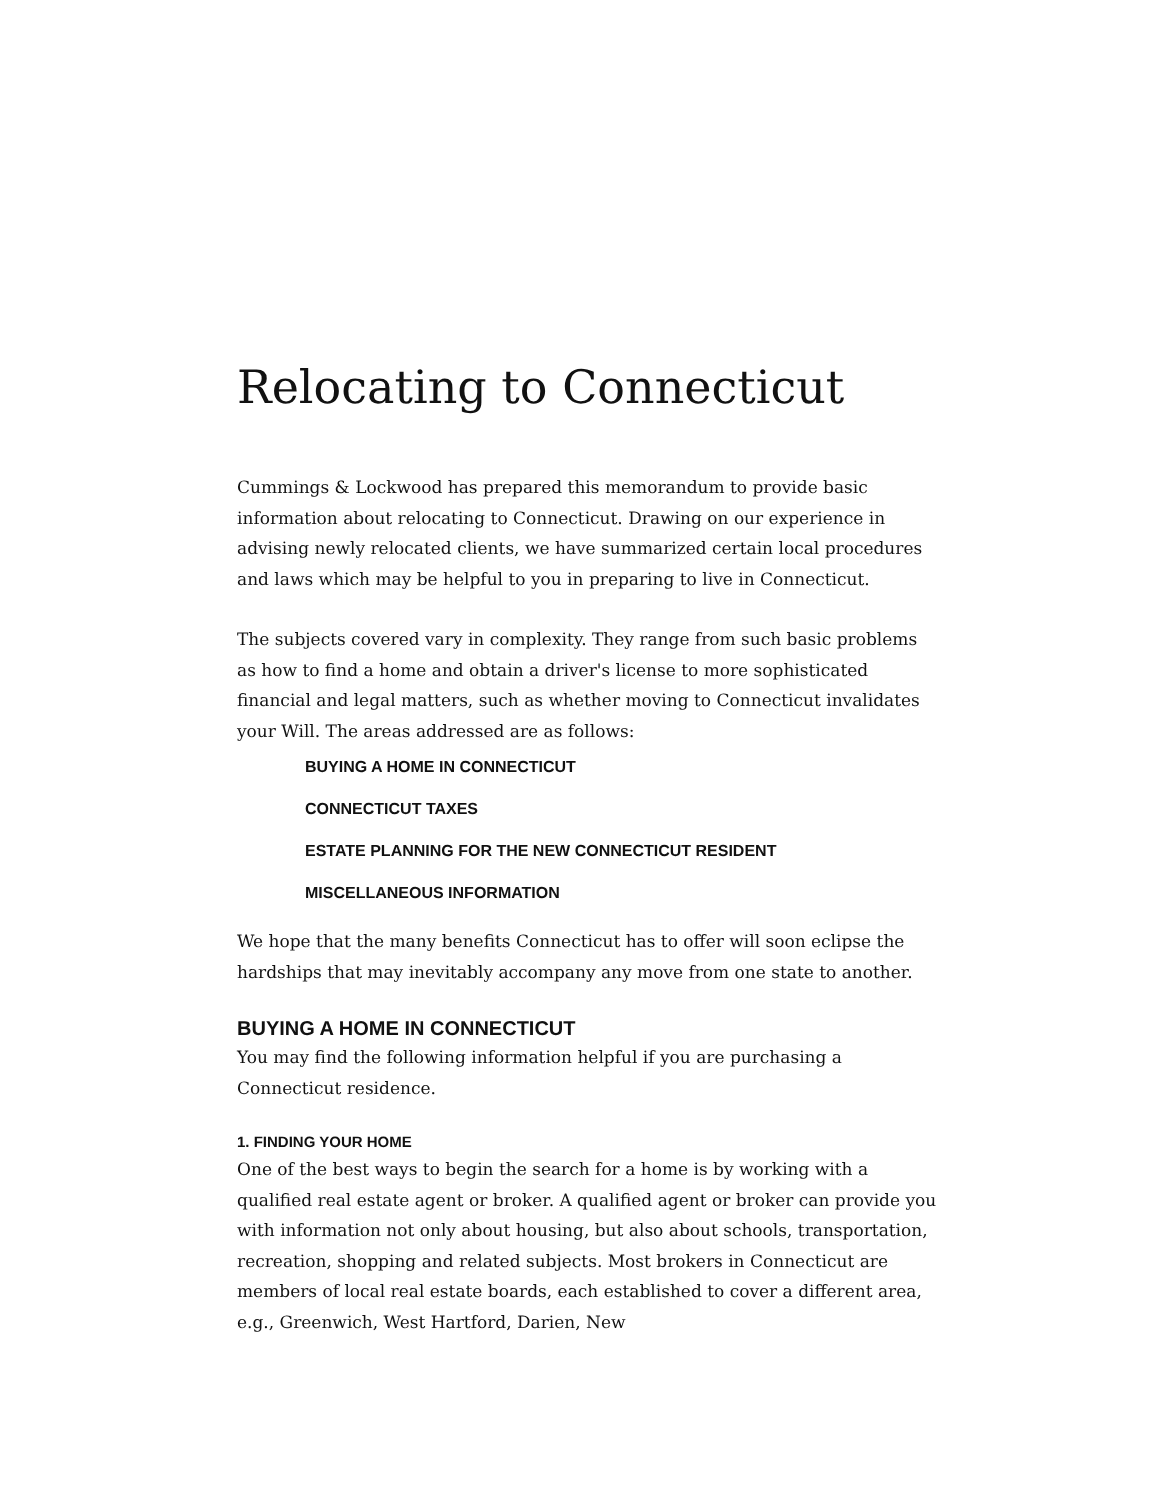Relocating to Connecticut
Cummings & Lockwood has prepared this memorandum to provide basic information about relocating to Connecticut. Drawing on our experience in advising newly relocated clients, we have summarized certain local procedures and laws which may be helpful to you in preparing to live in Connecticut.
The subjects covered vary in complexity. They range from such basic problems as how to find a home and obtain a driver's license to more sophisticated financial and legal matters, such as whether moving to Connecticut invalidates your Will. The areas addressed are as follows:
BUYING A HOME IN CONNECTICUT
CONNECTICUT TAXES
ESTATE PLANNING FOR THE NEW CONNECTICUT RESIDENT
MISCELLANEOUS INFORMATION
We hope that the many benefits Connecticut has to offer will soon eclipse the hardships that may inevitably accompany any move from one state to another.
BUYING A HOME IN CONNECTICUT
You may find the following information helpful if you are purchasing a Connecticut residence.
1. FINDING YOUR HOME
One of the best ways to begin the search for a home is by working with a qualified real estate agent or broker. A qualified agent or broker can provide you with information not only about housing, but also about schools, transportation, recreation, shopping and related subjects. Most brokers in Connecticut are members of local real estate boards, each established to cover a different area, e.g., Greenwich, West Hartford, Darien, New